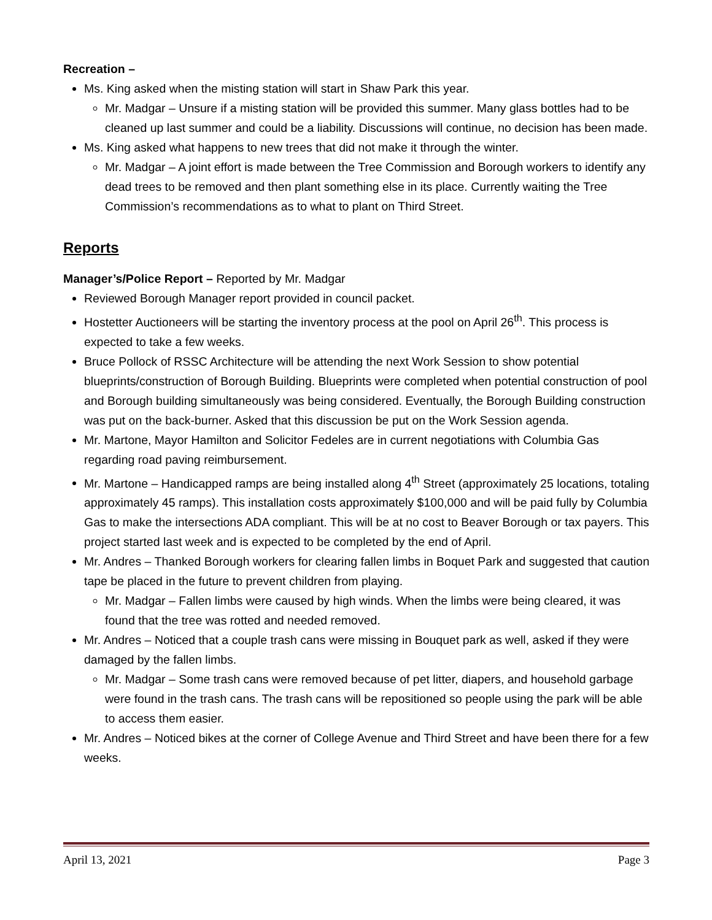Recreation –
Ms. King asked when the misting station will start in Shaw Park this year.
Mr. Madgar – Unsure if a misting station will be provided this summer. Many glass bottles had to be cleaned up last summer and could be a liability. Discussions will continue, no decision has been made.
Ms. King asked what happens to new trees that did not make it through the winter.
Mr. Madgar – A joint effort is made between the Tree Commission and Borough workers to identify any dead trees to be removed and then plant something else in its place. Currently waiting the Tree Commission’s recommendations as to what to plant on Third Street.
Reports
Manager’s/Police Report – Reported by Mr. Madgar
Reviewed Borough Manager report provided in council packet.
Hostetter Auctioneers will be starting the inventory process at the pool on April 26<sup>th</sup>. This process is expected to take a few weeks.
Bruce Pollock of RSSC Architecture will be attending the next Work Session to show potential blueprints/construction of Borough Building. Blueprints were completed when potential construction of pool and Borough building simultaneously was being considered. Eventually, the Borough Building construction was put on the back-burner. Asked that this discussion be put on the Work Session agenda.
Mr. Martone, Mayor Hamilton and Solicitor Fedeles are in current negotiations with Columbia Gas regarding road paving reimbursement.
Mr. Martone – Handicapped ramps are being installed along 4<sup>th</sup> Street (approximately 25 locations, totaling approximately 45 ramps). This installation costs approximately $100,000 and will be paid fully by Columbia Gas to make the intersections ADA compliant. This will be at no cost to Beaver Borough or tax payers. This project started last week and is expected to be completed by the end of April.
Mr. Andres – Thanked Borough workers for clearing fallen limbs in Boquet Park and suggested that caution tape be placed in the future to prevent children from playing.
Mr. Madgar – Fallen limbs were caused by high winds. When the limbs were being cleared, it was found that the tree was rotted and needed removed.
Mr. Andres – Noticed that a couple trash cans were missing in Bouquet park as well, asked if they were damaged by the fallen limbs.
Mr. Madgar – Some trash cans were removed because of pet litter, diapers, and household garbage were found in the trash cans. The trash cans will be repositioned so people using the park will be able to access them easier.
Mr. Andres – Noticed bikes at the corner of College Avenue and Third Street and have been there for a few weeks.
April 13, 2021 Page 3